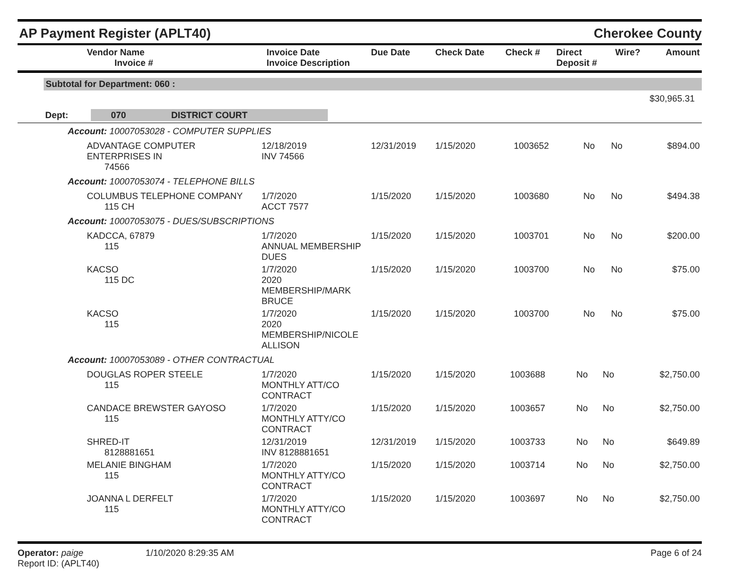AP Payment Register (APLT40)
Cherokee County
| | Vendor Name Invoice # | Invoice Date Invoice Description | Due Date | Check Date | Check # | Direct Deposit # | Wire? | Amount |
| --- | --- | --- | --- | --- | --- | --- | --- | --- |
Subtotal for Department: 060 :
$30,965.31
Dept: 070 DISTRICT COURT
Account: 10007053028 - COMPUTER SUPPLIES
| | ADVANTAGE COMPUTER ENTERPRISES IN 74566 | 12/18/2019 INV 74566 | 12/31/2019 | 1/15/2020 | 1003652 | No | No | $894.00 |
Account: 10007053074 - TELEPHONE BILLS
| | COLUMBUS TELEPHONE COMPANY 115 CH | 1/7/2020 ACCT 7577 | 1/15/2020 | 1/15/2020 | 1003680 | No | No | $494.38 |
Account: 10007053075 - DUES/SUBSCRIPTIONS
| | KADCCA, 67879 115 | 1/7/2020 ANNUAL MEMBERSHIP DUES | 1/15/2020 | 1/15/2020 | 1003701 | No | No | $200.00 |
| | KACSO 115 DC | 1/7/2020 2020 MEMBERSHIP/MARK BRUCE | 1/15/2020 | 1/15/2020 | 1003700 | No | No | $75.00 |
| | KACSO 115 | 1/7/2020 2020 MEMBERSHIP/NICOLE ALLISON | 1/15/2020 | 1/15/2020 | 1003700 | No | No | $75.00 |
Account: 10007053089 - OTHER CONTRACTUAL
| | DOUGLAS ROPER STEELE 115 | 1/7/2020 MONTHLY ATT/CO CONTRACT | 1/15/2020 | 1/15/2020 | 1003688 | No | No | $2,750.00 |
| | CANDACE BREWSTER GAYOSO 115 | 1/7/2020 MONTHLY ATTY/CO CONTRACT | 1/15/2020 | 1/15/2020 | 1003657 | No | No | $2,750.00 |
| | SHRED-IT 8128881651 | 12/31/2019 INV 8128881651 | 12/31/2019 | 1/15/2020 | 1003733 | No | No | $649.89 |
| | MELANIE BINGHAM 115 | 1/7/2020 MONTHLY ATTY/CO CONTRACT | 1/15/2020 | 1/15/2020 | 1003714 | No | No | $2,750.00 |
| | JOANNA L DERFELT 115 | 1/7/2020 MONTHLY ATTY/CO CONTRACT | 1/15/2020 | 1/15/2020 | 1003697 | No | No | $2,750.00 |
Operator: paige
Report ID: (APLT40)
1/10/2020 8:29:35 AM Page 6 of 24